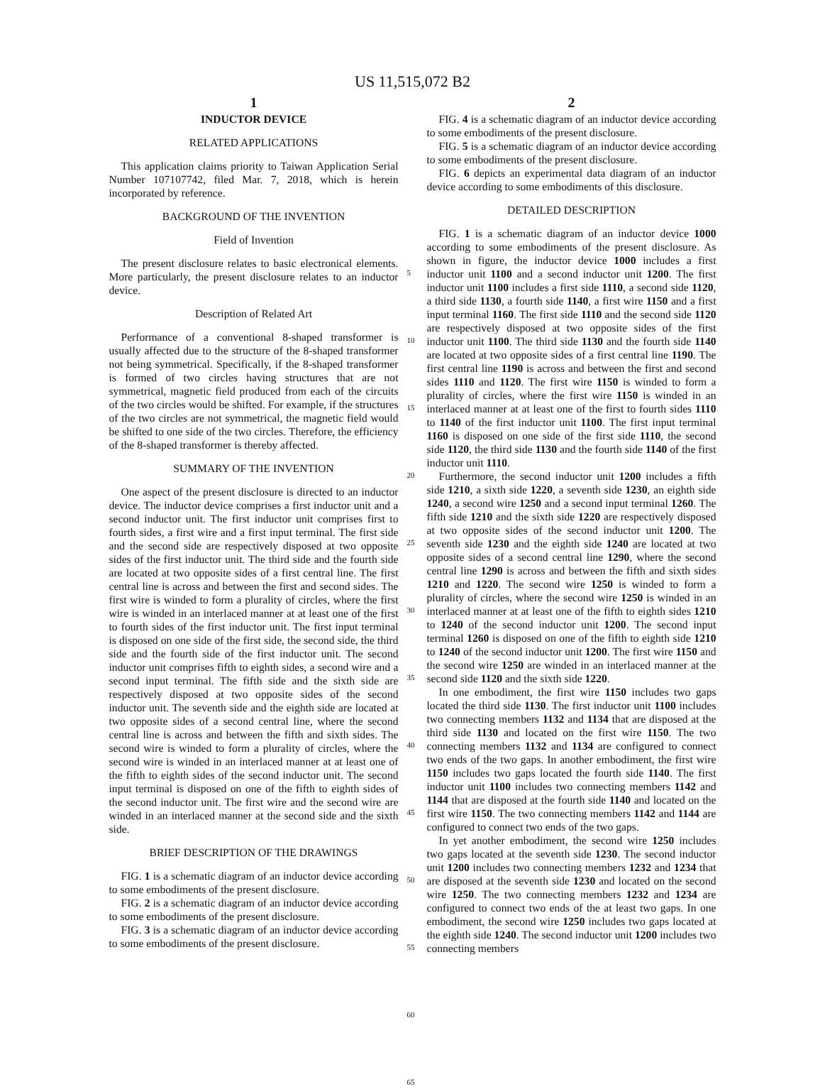US 11,515,072 B2
1
INDUCTOR DEVICE
RELATED APPLICATIONS
This application claims priority to Taiwan Application Serial Number 107107742, filed Mar. 7, 2018, which is herein incorporated by reference.
BACKGROUND OF THE INVENTION
Field of Invention
The present disclosure relates to basic electronical elements. More particularly, the present disclosure relates to an inductor device.
Description of Related Art
Performance of a conventional 8-shaped transformer is usually affected due to the structure of the 8-shaped transformer not being symmetrical. Specifically, if the 8-shaped transformer is formed of two circles having structures that are not symmetrical, magnetic field produced from each of the circuits of the two circles would be shifted. For example, if the structures of the two circles are not symmetrical, the magnetic field would be shifted to one side of the two circles. Therefore, the efficiency of the 8-shaped transformer is thereby affected.
SUMMARY OF THE INVENTION
One aspect of the present disclosure is directed to an inductor device. The inductor device comprises a first inductor unit and a second inductor unit. The first inductor unit comprises first to fourth sides, a first wire and a first input terminal. The first side and the second side are respectively disposed at two opposite sides of the first inductor unit. The third side and the fourth side are located at two opposite sides of a first central line. The first central line is across and between the first and second sides. The first wire is winded to form a plurality of circles, where the first wire is winded in an interlaced manner at at least one of the first to fourth sides of the first inductor unit. The first input terminal is disposed on one side of the first side, the second side, the third side and the fourth side of the first inductor unit. The second inductor unit comprises fifth to eighth sides, a second wire and a second input terminal. The fifth side and the sixth side are respectively disposed at two opposite sides of the second inductor unit. The seventh side and the eighth side are located at two opposite sides of a second central line, where the second central line is across and between the fifth and sixth sides. The second wire is winded to form a plurality of circles, where the second wire is winded in an interlaced manner at at least one of the fifth to eighth sides of the second inductor unit. The second input terminal is disposed on one of the fifth to eighth sides of the second inductor unit. The first wire and the second wire are winded in an interlaced manner at the second side and the sixth side.
BRIEF DESCRIPTION OF THE DRAWINGS
FIG. 1 is a schematic diagram of an inductor device according to some embodiments of the present disclosure.
FIG. 2 is a schematic diagram of an inductor device according to some embodiments of the present disclosure.
FIG. 3 is a schematic diagram of an inductor device according to some embodiments of the present disclosure.
5
10
15
20
25
30
35
40
45
50
55
60
65
2
FIG. 4 is a schematic diagram of an inductor device according to some embodiments of the present disclosure.
FIG. 5 is a schematic diagram of an inductor device according to some embodiments of the present disclosure.
FIG. 6 depicts an experimental data diagram of an inductor device according to some embodiments of this disclosure.
DETAILED DESCRIPTION
FIG. 1 is a schematic diagram of an inductor device 1000 according to some embodiments of the present disclosure. As shown in figure, the inductor device 1000 includes a first inductor unit 1100 and a second inductor unit 1200. The first inductor unit 1100 includes a first side 1110, a second side 1120, a third side 1130, a fourth side 1140, a first wire 1150 and a first input terminal 1160. The first side 1110 and the second side 1120 are respectively disposed at two opposite sides of the first inductor unit 1100. The third side 1130 and the fourth side 1140 are located at two opposite sides of a first central line 1190. The first central line 1190 is across and between the first and second sides 1110 and 1120. The first wire 1150 is winded to form a plurality of circles, where the first wire 1150 is winded in an interlaced manner at at least one of the first to fourth sides 1110 to 1140 of the first inductor unit 1100. The first input terminal 1160 is disposed on one side of the first side 1110, the second side 1120, the third side 1130 and the fourth side 1140 of the first inductor unit 1110.
Furthermore, the second inductor unit 1200 includes a fifth side 1210, a sixth side 1220, a seventh side 1230, an eighth side 1240, a second wire 1250 and a second input terminal 1260. The fifth side 1210 and the sixth side 1220 are respectively disposed at two opposite sides of the second inductor unit 1200. The seventh side 1230 and the eighth side 1240 are located at two opposite sides of a second central line 1290, where the second central line 1290 is across and between the fifth and sixth sides 1210 and 1220. The second wire 1250 is winded to form a plurality of circles, where the second wire 1250 is winded in an interlaced manner at at least one of the fifth to eighth sides 1210 to 1240 of the second inductor unit 1200. The second input terminal 1260 is disposed on one of the fifth to eighth side 1210 to 1240 of the second inductor unit 1200. The first wire 1150 and the second wire 1250 are winded in an interlaced manner at the second side 1120 and the sixth side 1220.
In one embodiment, the first wire 1150 includes two gaps located the third side 1130. The first inductor unit 1100 includes two connecting members 1132 and 1134 that are disposed at the third side 1130 and located on the first wire 1150. The two connecting members 1132 and 1134 are configured to connect two ends of the two gaps. In another embodiment, the first wire 1150 includes two gaps located the fourth side 1140. The first inductor unit 1100 includes two connecting members 1142 and 1144 that are disposed at the fourth side 1140 and located on the first wire 1150. The two connecting members 1142 and 1144 are configured to connect two ends of the two gaps.
In yet another embodiment, the second wire 1250 includes two gaps located at the seventh side 1230. The second inductor unit 1200 includes two connecting members 1232 and 1234 that are disposed at the seventh side 1230 and located on the second wire 1250. The two connecting members 1232 and 1234 are configured to connect two ends of the at least two gaps. In one embodiment, the second wire 1250 includes two gaps located at the eighth side 1240. The second inductor unit 1200 includes two connecting members